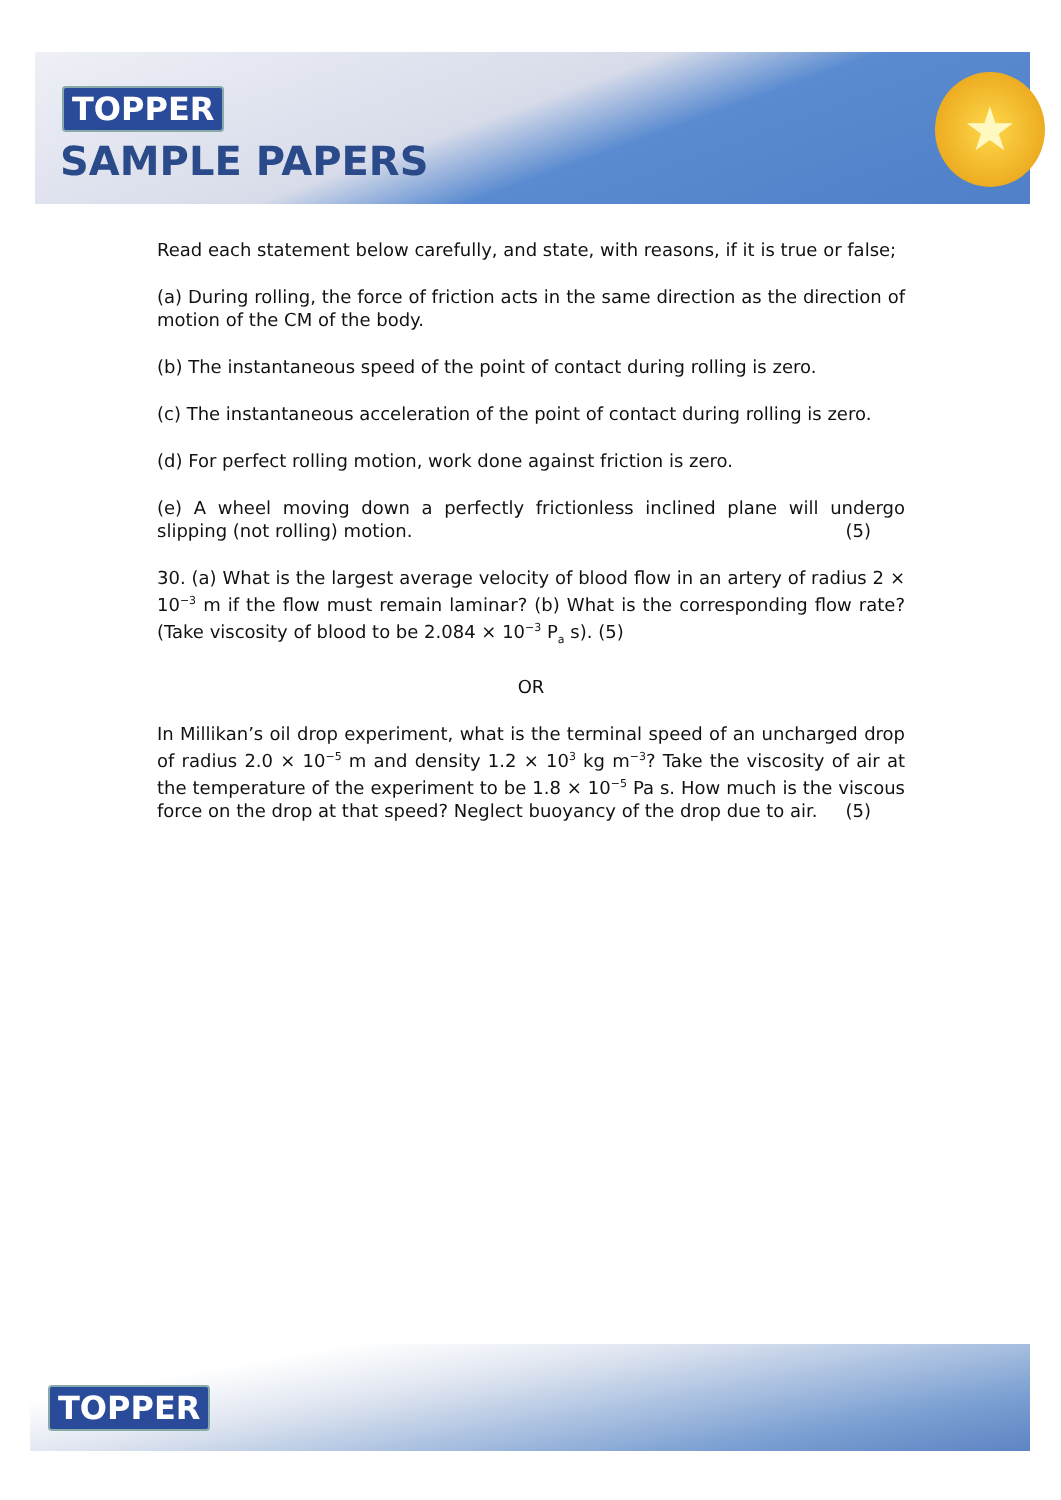TOPPER
SAMPLE PAPERS
★
Read each statement below carefully, and state, with reasons, if it is true or false;
(a) During rolling, the force of friction acts in the same direction as the direction of motion of the CM of the body.
(b) The instantaneous speed of the point of contact during rolling is zero.
(c) The instantaneous acceleration of the point of contact during rolling is zero.
(d) For perfect rolling motion, work done against friction is zero.
(e) A wheel moving down a perfectly frictionless inclined plane will undergo slipping (not rolling) motion. (5)
30. (a) What is the largest average velocity of blood flow in an artery of radius 2 × 10<sup>−3</sup> m if the flow must remain laminar? (b) What is the corresponding flow rate? (Take viscosity of blood to be 2.084 × 10<sup>−3</sup> P<sub>a</sub> s). (5)
OR
In Millikan’s oil drop experiment, what is the terminal speed of an uncharged drop of radius 2.0 × 10<sup>−5</sup> m and density 1.2 × 10<sup>3</sup> kg m<sup>−3</sup>? Take the viscosity of air at the temperature of the experiment to be 1.8 × 10<sup>−5</sup> Pa s. How much is the viscous force on the drop at that speed? Neglect buoyancy of the drop due to air. (5)
TOPPER